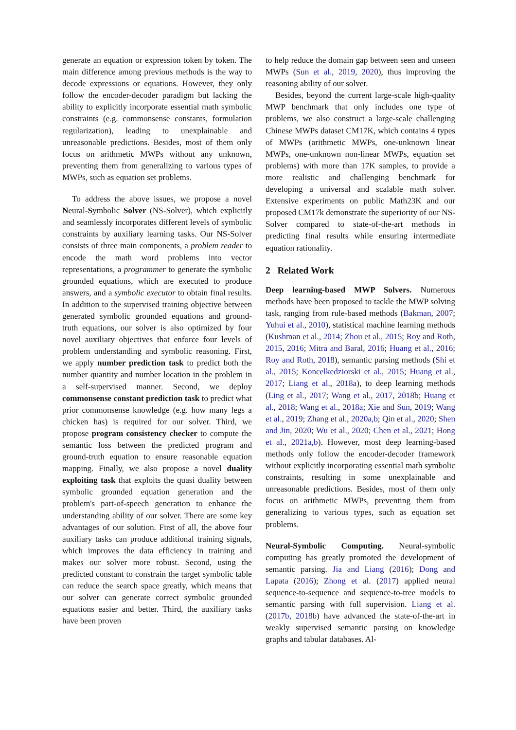generate an equation or expression token by token. The main difference among previous methods is the way to decode expressions or equations. However, they only follow the encoder-decoder paradigm but lacking the ability to explicitly incorporate essential math symbolic constraints (e.g. commonsense constants, formulation regularization), leading to unexplainable and unreasonable predictions. Besides, most of them only focus on arithmetic MWPs without any unknown, preventing them from generalizing to various types of MWPs, such as equation set problems.
To address the above issues, we propose a novel Neural-Symbolic Solver (NS-Solver), which explicitly and seamlessly incorporates different levels of symbolic constraints by auxiliary learning tasks. Our NS-Solver consists of three main components, a problem reader to encode the math word problems into vector representations, a programmer to generate the symbolic grounded equations, which are executed to produce answers, and a symbolic executor to obtain final results. In addition to the supervised training objective between generated symbolic grounded equations and ground-truth equations, our solver is also optimized by four novel auxiliary objectives that enforce four levels of problem understanding and symbolic reasoning. First, we apply number prediction task to predict both the number quantity and number location in the problem in a self-supervised manner. Second, we deploy commonsense constant prediction task to predict what prior commonsense knowledge (e.g. how many legs a chicken has) is required for our solver. Third, we propose program consistency checker to compute the semantic loss between the predicted program and ground-truth equation to ensure reasonable equation mapping. Finally, we also propose a novel duality exploiting task that exploits the quasi duality between symbolic grounded equation generation and the problem's part-of-speech generation to enhance the understanding ability of our solver. There are some key advantages of our solution. First of all, the above four auxiliary tasks can produce additional training signals, which improves the data efficiency in training and makes our solver more robust. Second, using the predicted constant to constrain the target symbolic table can reduce the search space greatly, which means that our solver can generate correct symbolic grounded equations easier and better. Third, the auxiliary tasks have been proven
to help reduce the domain gap between seen and unseen MWPs (Sun et al., 2019, 2020), thus improving the reasoning ability of our solver.
Besides, beyond the current large-scale high-quality MWP benchmark that only includes one type of problems, we also construct a large-scale challenging Chinese MWPs dataset CM17K, which contains 4 types of MWPs (arithmetic MWPs, one-unknown linear MWPs, one-unknown non-linear MWPs, equation set problems) with more than 17K samples, to provide a more realistic and challenging benchmark for developing a universal and scalable math solver. Extensive experiments on public Math23K and our proposed CM17k demonstrate the superiority of our NS-Solver compared to state-of-the-art methods in predicting final results while ensuring intermediate equation rationality.
2 Related Work
Deep learning-based MWP Solvers. Numerous methods have been proposed to tackle the MWP solving task, ranging from rule-based methods (Bakman, 2007; Yuhui et al., 2010), statistical machine learning methods (Kushman et al., 2014; Zhou et al., 2015; Roy and Roth, 2015, 2016; Mitra and Baral, 2016; Huang et al., 2016; Roy and Roth, 2018), semantic parsing methods (Shi et al., 2015; Koncelkedziorski et al., 2015; Huang et al., 2017; Liang et al., 2018a), to deep learning methods (Ling et al., 2017; Wang et al., 2017, 2018b; Huang et al., 2018; Wang et al., 2018a; Xie and Sun, 2019; Wang et al., 2019; Zhang et al., 2020a,b; Qin et al., 2020; Shen and Jin, 2020; Wu et al., 2020; Chen et al., 2021; Hong et al., 2021a,b). However, most deep learning-based methods only follow the encoder-decoder framework without explicitly incorporating essential math symbolic constraints, resulting in some unexplainable and unreasonable predictions. Besides, most of them only focus on arithmetic MWPs, preventing them from generalizing to various types, such as equation set problems.
Neural-Symbolic Computing. Neural-symbolic computing has greatly promoted the development of semantic parsing. Jia and Liang (2016); Dong and Lapata (2016); Zhong et al. (2017) applied neural sequence-to-sequence and sequence-to-tree models to semantic parsing with full supervision. Liang et al. (2017b, 2018b) have advanced the state-of-the-art in weakly supervised semantic parsing on knowledge graphs and tabular databases. Al-